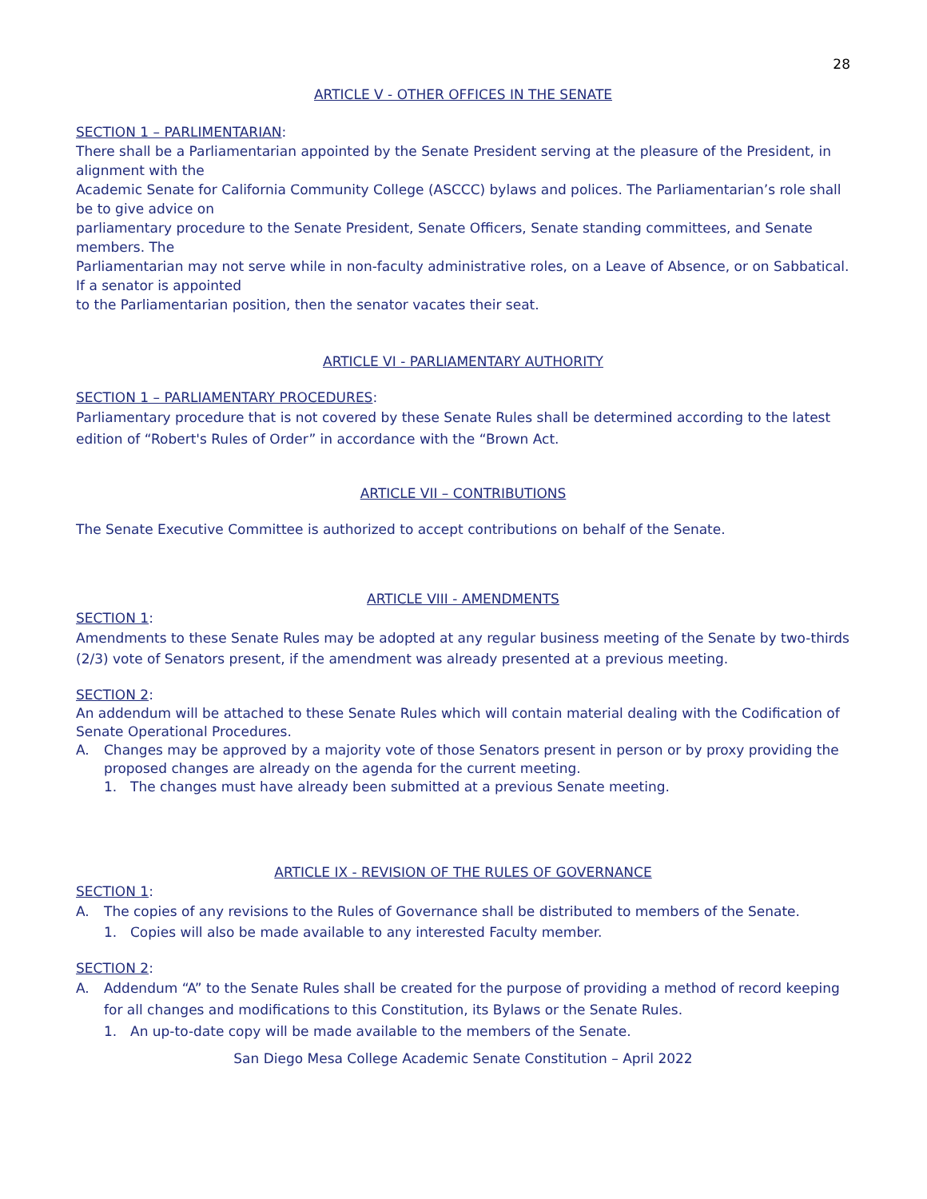28
ARTICLE V - OTHER OFFICES IN THE SENATE
SECTION 1 – PARLIMENTARIAN:
There shall be a Parliamentarian appointed by the Senate President serving at the pleasure of the President, in alignment with the
Academic Senate for California Community College (ASCCC) bylaws and polices. The Parliamentarian’s role shall be to give advice on
parliamentary procedure to the Senate President, Senate Officers, Senate standing committees, and Senate members. The
Parliamentarian may not serve while in non-faculty administrative roles, on a Leave of Absence, or on Sabbatical. If a senator is appointed
to the Parliamentarian position, then the senator vacates their seat.
ARTICLE VI - PARLIAMENTARY AUTHORITY
SECTION 1 – PARLIAMENTARY PROCEDURES:
Parliamentary procedure that is not covered by these Senate Rules shall be determined according to the latest edition of “Robert's Rules of Order” in accordance with the “Brown Act.
ARTICLE VII – CONTRIBUTIONS
The Senate Executive Committee is authorized to accept contributions on behalf of the Senate.
ARTICLE VIII - AMENDMENTS
SECTION 1:
Amendments to these Senate Rules may be adopted at any regular business meeting of the Senate by two-thirds (2/3) vote of Senators present, if the amendment was already presented at a previous meeting.
SECTION 2:
An addendum will be attached to these Senate Rules which will contain material dealing with the Codification of Senate Operational Procedures.
A. Changes may be approved by a majority vote of those Senators present in person or by proxy providing the proposed changes are already on the agenda for the current meeting.
1. The changes must have already been submitted at a previous Senate meeting.
ARTICLE IX - REVISION OF THE RULES OF GOVERNANCE
SECTION 1:
A. The copies of any revisions to the Rules of Governance shall be distributed to members of the Senate.
1. Copies will also be made available to any interested Faculty member.
SECTION 2:
A. Addendum “A” to the Senate Rules shall be created for the purpose of providing a method of record keeping for all changes and modifications to this Constitution, its Bylaws or the Senate Rules.
1. An up-to-date copy will be made available to the members of the Senate.
San Diego Mesa College Academic Senate Constitution – April 2022